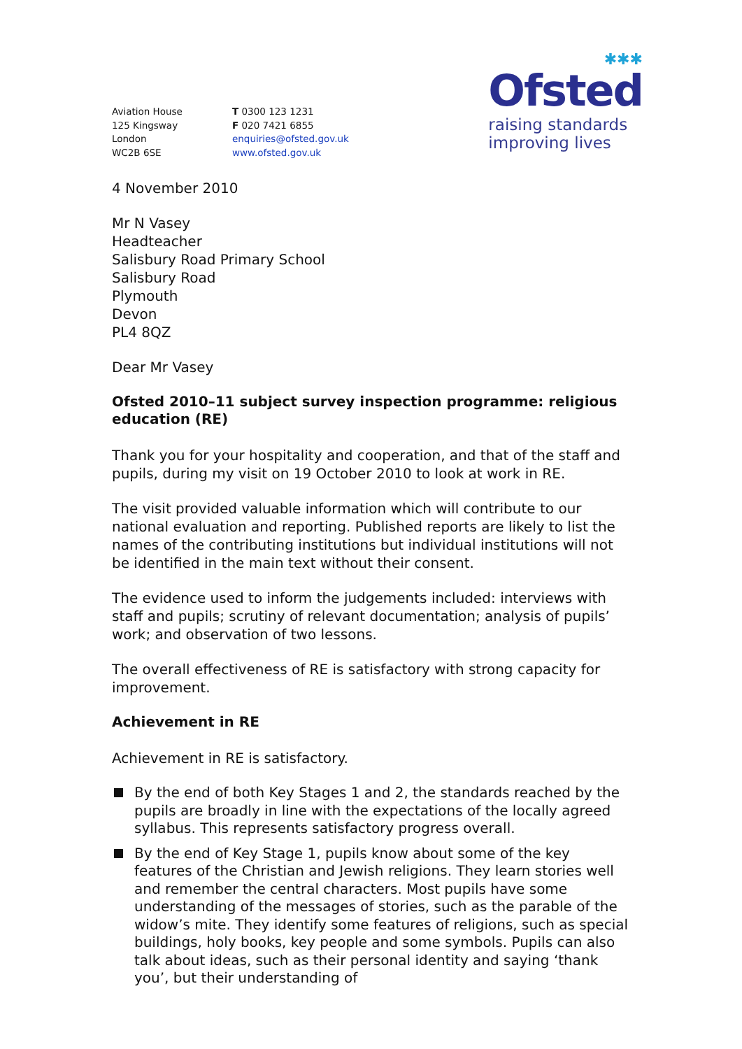Aviation House
125 Kingsway
London
WC2B 6SE
T 0300 123 1231
F 020 7421 6855
enquiries@ofsted.gov.uk
www.ofsted.gov.uk
✱✱✱
Ofsted
raising standards
improving lives
4 November 2010
Mr N Vasey
Headteacher
Salisbury Road Primary School
Salisbury Road
Plymouth
Devon
PL4 8QZ
Dear Mr Vasey
Ofsted 2010–11 subject survey inspection programme: religious education (RE)
Thank you for your hospitality and cooperation, and that of the staff and pupils, during my visit on 19 October 2010 to look at work in RE.
The visit provided valuable information which will contribute to our national evaluation and reporting. Published reports are likely to list the names of the contributing institutions but individual institutions will not be identified in the main text without their consent.
The evidence used to inform the judgements included: interviews with staff and pupils; scrutiny of relevant documentation; analysis of pupils’ work; and observation of two lessons.
The overall effectiveness of RE is satisfactory with strong capacity for improvement.
Achievement in RE
Achievement in RE is satisfactory.
By the end of both Key Stages 1 and 2, the standards reached by the pupils are broadly in line with the expectations of the locally agreed syllabus. This represents satisfactory progress overall.
By the end of Key Stage 1, pupils know about some of the key features of the Christian and Jewish religions. They learn stories well and remember the central characters. Most pupils have some understanding of the messages of stories, such as the parable of the widow’s mite. They identify some features of religions, such as special buildings, holy books, key people and some symbols. Pupils can also talk about ideas, such as their personal identity and saying ‘thank you’, but their understanding of